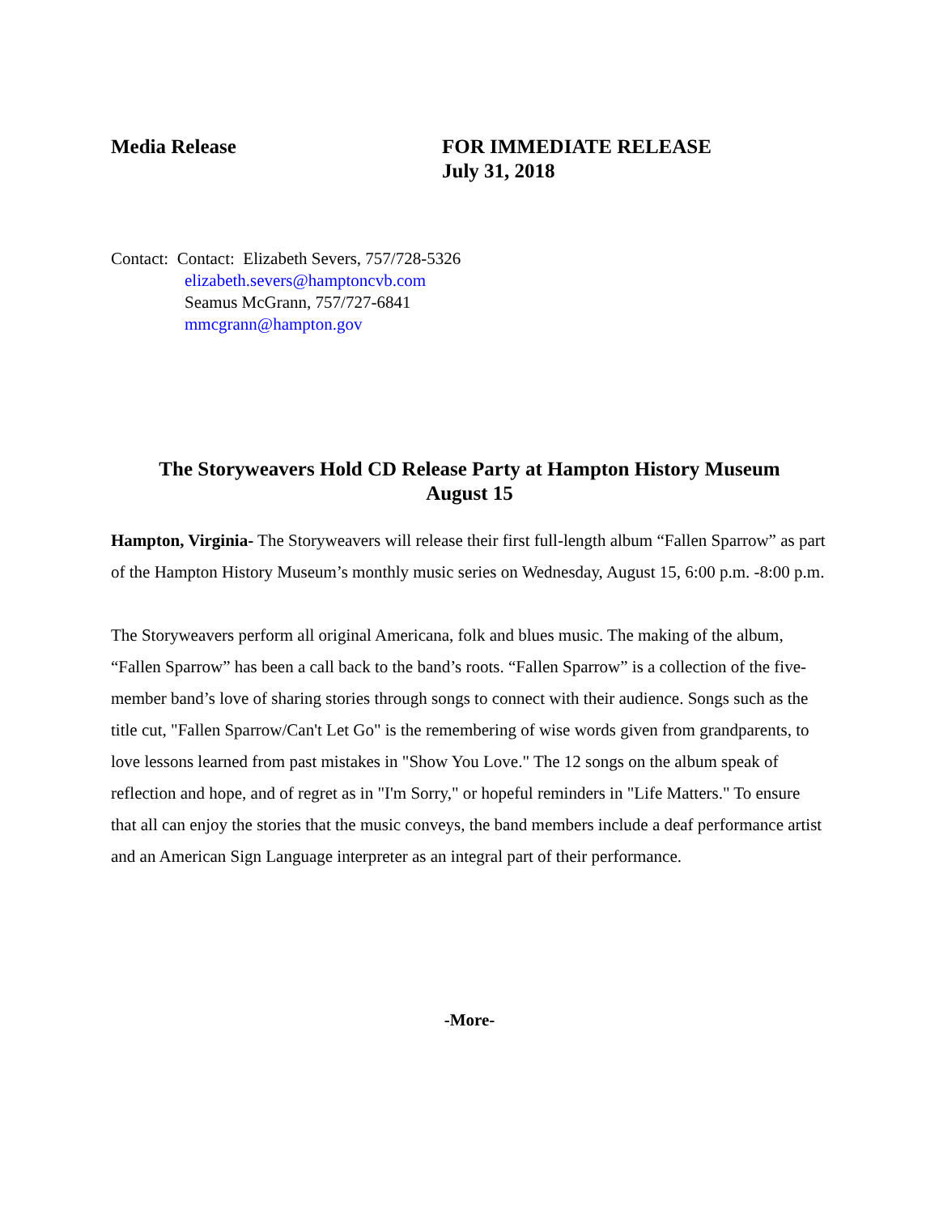Media Release FOR IMMEDIATE RELEASE
July 31, 2018
Contact: Contact: Elizabeth Severs, 757/728-5326
elizabeth.severs@hamptoncvb.com
Seamus McGrann, 757/727-6841
mmcgrann@hampton.gov
The Storyweavers Hold CD Release Party at Hampton History Museum
August 15
Hampton, Virginia- The Storyweavers will release their first full-length album “Fallen Sparrow” as part of the Hampton History Museum’s monthly music series on Wednesday, August 15, 6:00 p.m. -8:00 p.m.
The Storyweavers perform all original Americana, folk and blues music. The making of the album, “Fallen Sparrow” has been a call back to the band’s roots. “Fallen Sparrow” is a collection of the five-member band’s love of sharing stories through songs to connect with their audience. Songs such as the title cut, "Fallen Sparrow/Can't Let Go" is the remembering of wise words given from grandparents, to love lessons learned from past mistakes in "Show You Love." The 12 songs on the album speak of reflection and hope, and of regret as in "I'm Sorry," or hopeful reminders in "Life Matters." To ensure that all can enjoy the stories that the music conveys, the band members include a deaf performance artist and an American Sign Language interpreter as an integral part of their performance.
-More-